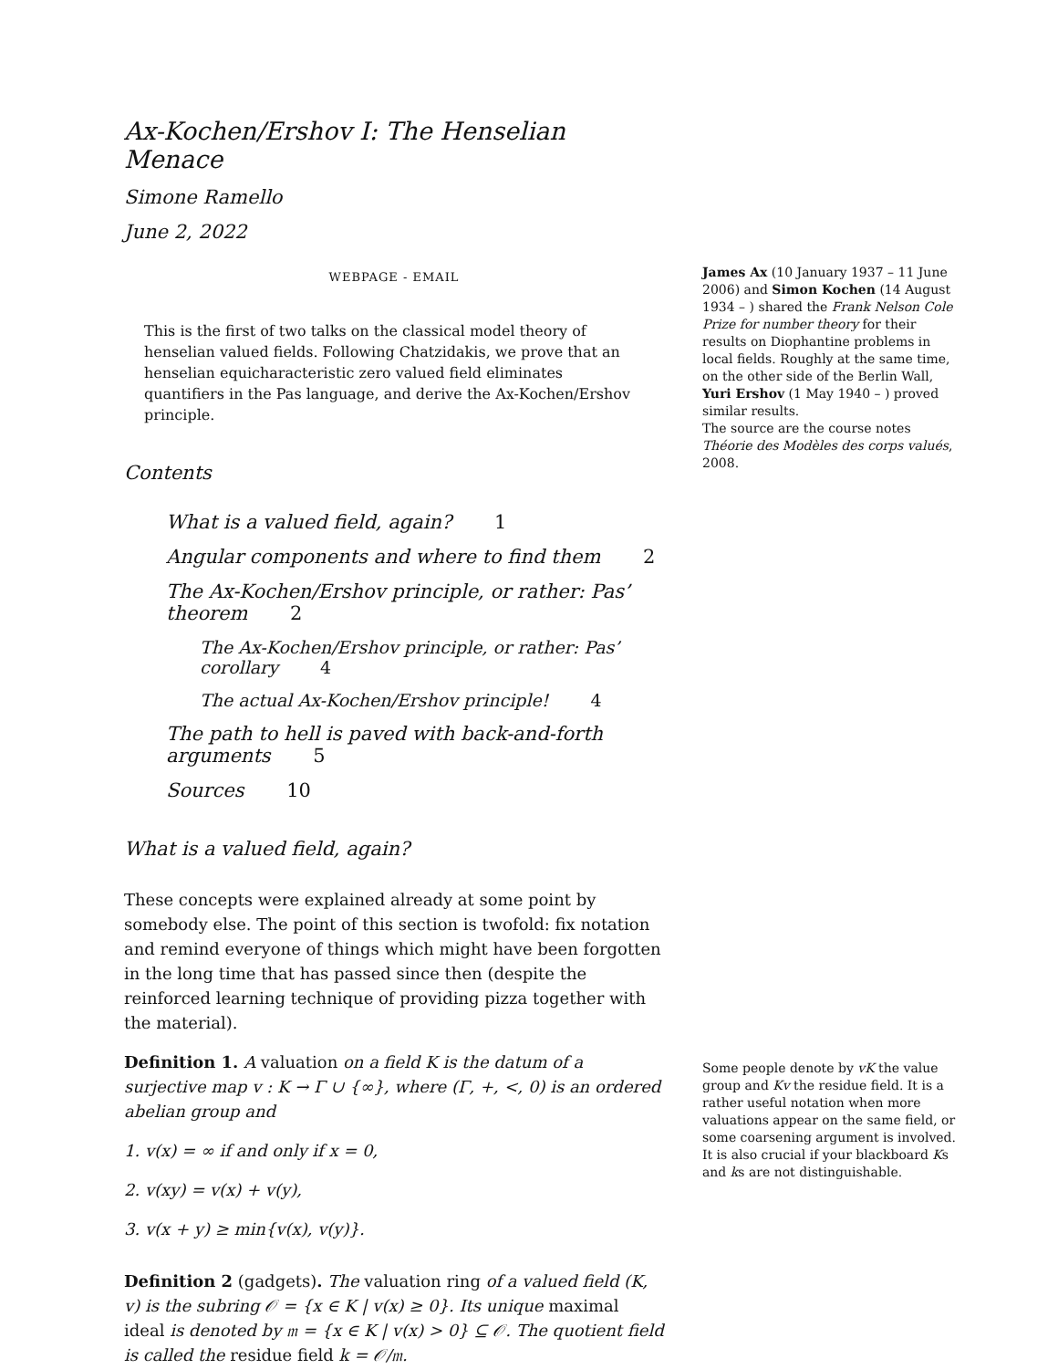Ax-Kochen/Ershov I: The Henselian Menace
Simone Ramello
June 2, 2022
WEBPAGE - EMAIL
This is the first of two talks on the classical model theory of henselian valued fields. Following Chatzidakis, we prove that an henselian equicharacteristic zero valued field eliminates quantifiers in the Pas language, and derive the Ax-Kochen/Ershov principle.
Contents
What is a valued field, again? 1
Angular components and where to find them 2
The Ax-Kochen/Ershov principle, or rather: Pas’ theorem 2
The Ax-Kochen/Ershov principle, or rather: Pas’ corollary 4
The actual Ax-Kochen/Ershov principle! 4
The path to hell is paved with back-and-forth arguments 5
Sources 10
What is a valued field, again?
These concepts were explained already at some point by somebody else. The point of this section is twofold: fix notation and remind everyone of things which might have been forgotten in the long time that has passed since then (despite the reinforced learning technique of providing pizza together with the material).
Definition 1. A valuation on a field K is the datum of a surjective map v : K → Γ ∪ {∞}, where (Γ, +, <, 0) is an ordered abelian group and
1. v(x) = ∞ if and only if x = 0,
2. v(xy) = v(x) + v(y),
3. v(x + y) ≥ min{v(x), v(y)}.
Definition 2 (gadgets). The valuation ring of a valued field (K, v) is the subring 𝒪 = {x ∈ K | v(x) ≥ 0}. Its unique maximal ideal is denoted by 𝔪 = {x ∈ K | v(x) > 0} ⊆ 𝒪. The quotient field is called the residue field k = 𝒪/𝔪.
James Ax (10 January 1937 – 11 June 2006) and Simon Kochen (14 August 1934 – ) shared the Frank Nelson Cole Prize for number theory for their results on Diophantine problems in local fields. Roughly at the same time, on the other side of the Berlin Wall, Yuri Ershov (1 May 1940 – ) proved similar results.
The source are the course notes Théorie des Modèles des corps valués, 2008.
Some people denote by vK the value group and Kv the residue field. It is a rather useful notation when more valuations appear on the same field, or some coarsening argument is involved. It is also crucial if your blackboard Ks and ks are not distinguishable.